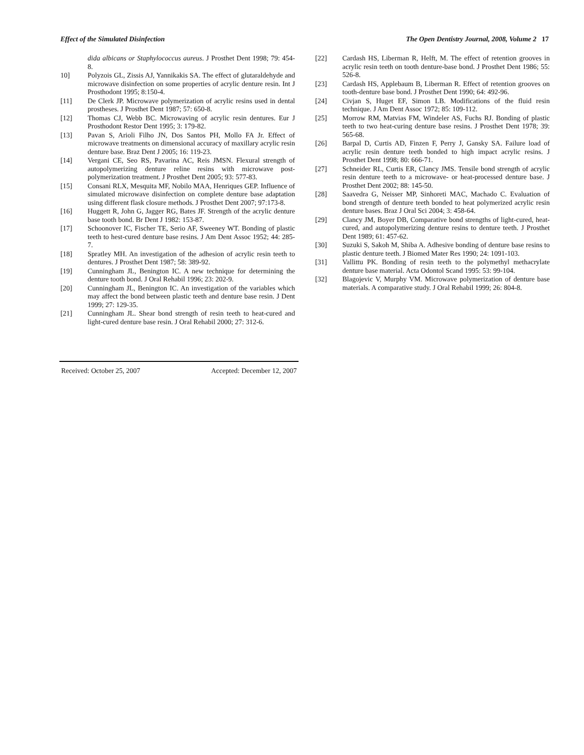Effect of the Simulated Disinfection The Open Dentistry Journal, 2008, Volume 2 17
dida albicans or Staphylococcus aureus. J Prosthet Dent 1998; 79: 454-8.
10] Polyzois GL, Zissis AJ, Yannikakis SA. The effect of glutaraldehyde and microwave disinfection on some properties of acrylic denture resin. Int J Prosthodont 1995; 8:150-4.
[11] De Clerk JP. Microwave polymerization of acrylic resins used in dental prostheses. J Prosthet Dent 1987; 57: 650-8.
[12] Thomas CJ, Webb BC. Microwaving of acrylic resin dentures. Eur J Prosthodont Restor Dent 1995; 3: 179-82.
[13] Pavan S, Arioli Filho JN, Dos Santos PH, Mollo FA Jr. Effect of microwave treatments on dimensional accuracy of maxillary acrylic resin denture base. Braz Dent J 2005; 16: 119-23.
[14] Vergani CE, Seo RS, Pavarina AC, Reis JMSN. Flexural strength of autopolymerizing denture reline resins with microwave post-polymerization treatment. J Prosthet Dent 2005; 93: 577-83.
[15] Consani RLX, Mesquita MF, Nobilo MAA, Henriques GEP. Influence of simulated microwave disinfection on complete denture base adaptation using different flask closure methods. J Prosthet Dent 2007; 97:173-8.
[16] Huggett R, John G, Jagger RG, Bates JF. Strength of the acrylic denture base tooth bond. Br Dent J 1982: 153-87.
[17] Schoonover IC, Fischer TE, Serio AF, Sweeney WT. Bonding of plastic teeth to hest-cured denture base resins. J Am Dent Assoc 1952; 44: 285-7.
[18] Spratley MH. An investigation of the adhesion of acrylic resin teeth to dentures. J Prosthet Dent 1987; 58: 389-92.
[19] Cunningham JL, Benington IC. A new technique for determining the denture tooth bond. J Oral Rehabil 1996; 23: 202-9.
[20] Cunningham JL, Benington IC. An investigation of the variables which may affect the bond between plastic teeth and denture base resin. J Dent 1999; 27: 129-35.
[21] Cunningham JL. Shear bond strength of resin teeth to heat-cured and light-cured denture base resin. J Oral Rehabil 2000; 27: 312-6.
[22] Cardash HS, Liberman R, Helft, M. The effect of retention grooves in acrylic resin teeth on tooth denture-base bond. J Prosthet Dent 1986; 55: 526-8.
[23] Cardash HS, Applebaum B, Liberman R. Effect of retention grooves on tooth-denture base bond. J Prosthet Dent 1990; 64: 492-96.
[24] Civjan S, Huget EF, Simon LB. Modifications of the fluid resin technique. J Am Dent Assoc 1972; 85: 109-112.
[25] Morrow RM, Matvias FM, Windeler AS, Fuchs RJ. Bonding of plastic teeth to two heat-curing denture base resins. J Prosthet Dent 1978; 39: 565-68.
[26] Barpal D, Curtis AD, Finzen F, Perry J, Gansky SA. Failure load of acrylic resin denture teeth bonded to high impact acrylic resins. J Prosthet Dent 1998; 80: 666-71.
[27] Schneider RL, Curtis ER, Clancy JMS. Tensile bond strength of acrylic resin denture teeth to a microwave- or heat-processed denture base. J Prosthet Dent 2002; 88: 145-50.
[28] Saavedra G, Neisser MP, Sinhoreti MAC, Machado C. Evaluation of bond strength of denture teeth bonded to heat polymerized acrylic resin denture bases. Braz J Oral Sci 2004; 3: 458-64.
[29] Clancy JM, Boyer DB, Comparative bond strengths of light-cured, heat-cured, and autopolymerizing denture resins to denture teeth. J Prosthet Dent 1989; 61: 457-62.
[30] Suzuki S, Sakoh M, Shiba A. Adhesive bonding of denture base resins to plastic denture teeth. J Biomed Mater Res 1990; 24: 1091-103.
[31] Vallittu PK. Bonding of resin teeth to the polymethyl methacrylate denture base material. Acta Odontol Scand 1995: 53: 99-104.
[32] Blagojevic V, Murphy VM. Microwave polymerization of denture base materials. A comparative study. J Oral Rehabil 1999; 26: 804-8.
Received: October 25, 2007 Accepted: December 12, 2007